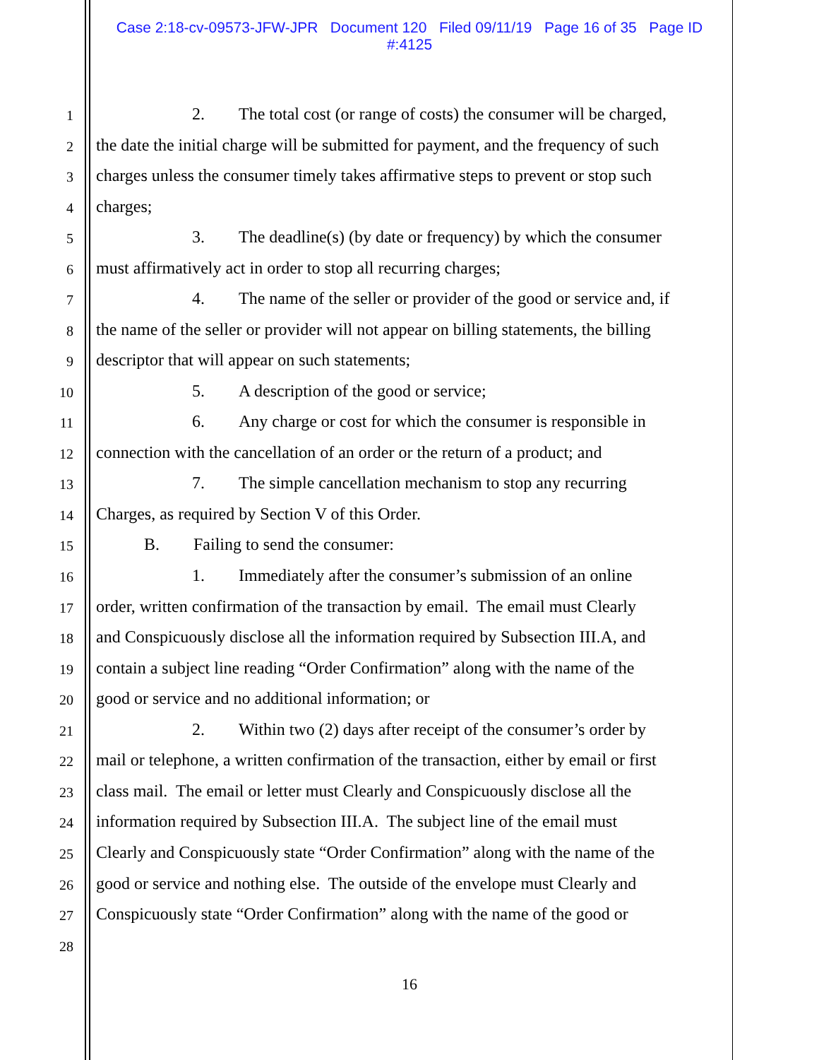Case 2:18-cv-09573-JFW-JPR Document 120 Filed 09/11/19 Page 16 of 35 Page ID
#:4125
1 2. The total cost (or range of costs) the consumer will be charged,
2 the date the initial charge will be submitted for payment, and the frequency of such
3 charges unless the consumer timely takes affirmative steps to prevent or stop such
4 charges;
5 3. The deadline(s) (by date or frequency) by which the consumer
6 must affirmatively act in order to stop all recurring charges;
7 4. The name of the seller or provider of the good or service and, if
8 the name of the seller or provider will not appear on billing statements, the billing
9 descriptor that will appear on such statements;
10 5. A description of the good or service;
11 6. Any charge or cost for which the consumer is responsible in
12 connection with the cancellation of an order or the return of a product; and
13 7. The simple cancellation mechanism to stop any recurring
14 Charges, as required by Section V of this Order.
15 B. Failing to send the consumer:
16 1. Immediately after the consumer’s submission of an online
17 order, written confirmation of the transaction by email. The email must Clearly
18 and Conspicuously disclose all the information required by Subsection III.A, and
19 contain a subject line reading “Order Confirmation” along with the name of the
20 good or service and no additional information; or
21 2. Within two (2) days after receipt of the consumer’s order by
22 mail or telephone, a written confirmation of the transaction, either by email or first
23 class mail. The email or letter must Clearly and Conspicuously disclose all the
24 information required by Subsection III.A. The subject line of the email must
25 Clearly and Conspicuously state “Order Confirmation” along with the name of the
26 good or service and nothing else. The outside of the envelope must Clearly and
27 Conspicuously state “Order Confirmation” along with the name of the good or
28
16